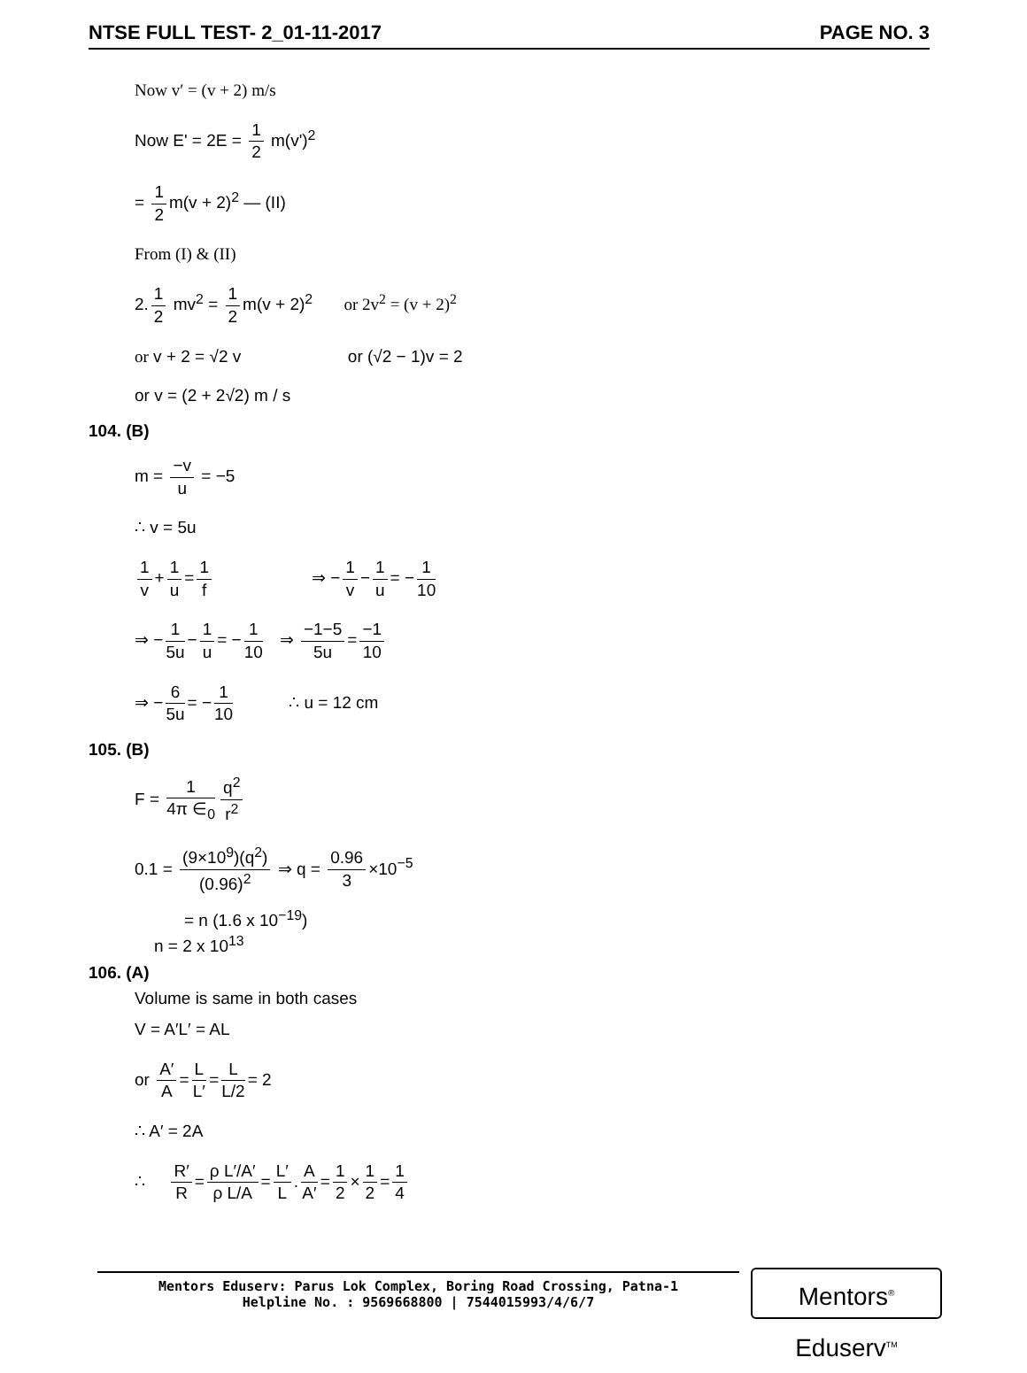NTSE FULL TEST- 2_01-11-2017 PAGE NO. 3
Now v′ = (v + 2) m/s
Now E' = 2E = 1 2 m(v')<sup>2</sup>
= 1 2 m(v + 2)<sup>2</sup> — (II)
From (I) & (II)
2. 1 2 mv<sup>2</sup> = 1 2 m(v + 2)<sup>2</sup> or 2v<sup>2</sup> = (v + 2)<sup>2</sup>
or v + 2 = √2 v or (√2 − 1)v = 2
or v = (2 + 2√2) m / s
104. (B)
m = −v u = −5
∴ v = 5u
1 v + 1 u = 1 f ⇒ − 1 v − 1 u = − 1 10
⇒ − 1 5u − 1 u = − 1 10 ⇒ −1−5 5u = −1 10
⇒ − 6 5u = − 1 10 ∴ u = 12 cm
105. (B)
F = 1 4π ∈<sub>0</sub> q<sup>2</sup> r<sup>2</sup>
0.1 = (9×10<sup>9</sup>)(q<sup>2</sup>) (0.96)<sup>2</sup> ⇒ q = 0.96 3 ×10<sup>−5</sup>
= n (1.6 x 10<sup>−19</sup>)
n = 2 x 10<sup>13</sup>
106. (A)
Volume is same in both cases
V = A′L′ = AL
or A′ A = L L′ = L L/2 = 2
∴ A′ = 2A
∴ R′ R = ρ L′/A′ ρ L/A = L′ L. A A′ = 1 2 × 1 2 = 1 4
Mentors Eduserv: Parus Lok Complex, Boring Road Crossing, Patna-1
Helpline No. : 9569668800 | 7544015993/4/6/7
Mentors<sup>®</sup> Eduserv<sup>TM</sup>